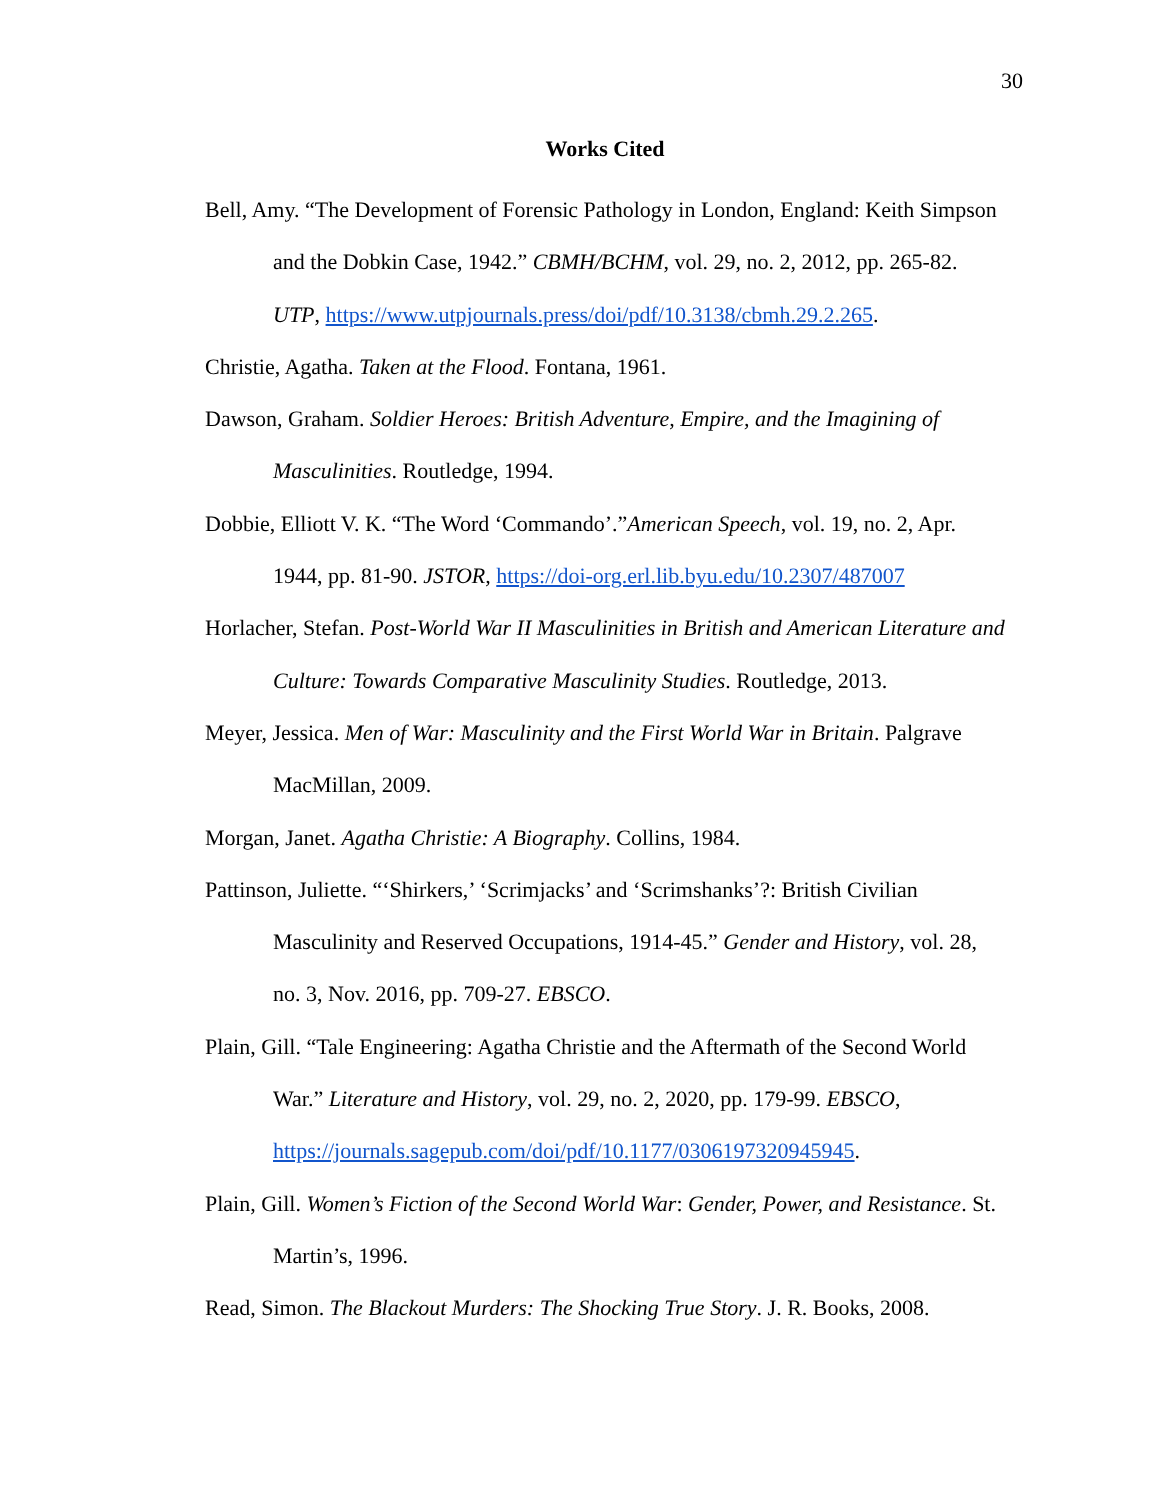30
Works Cited
Bell, Amy. “The Development of Forensic Pathology in London, England: Keith Simpson and the Dobkin Case, 1942.” CBMH/BCHM, vol. 29, no. 2, 2012, pp. 265-82. UTP, https://www.utpjournals.press/doi/pdf/10.3138/cbmh.29.2.265.
Christie, Agatha. Taken at the Flood. Fontana, 1961.
Dawson, Graham. Soldier Heroes: British Adventure, Empire, and the Imagining of Masculinities. Routledge, 1994.
Dobbie, Elliott V. K. “The Word ‘Commando’.”American Speech, vol. 19, no. 2, Apr. 1944, pp. 81-90. JSTOR, https://doi-org.erl.lib.byu.edu/10.2307/487007
Horlacher, Stefan. Post-World War II Masculinities in British and American Literature and Culture: Towards Comparative Masculinity Studies. Routledge, 2013.
Meyer, Jessica. Men of War: Masculinity and the First World War in Britain. Palgrave MacMillan, 2009.
Morgan, Janet. Agatha Christie: A Biography. Collins, 1984.
Pattinson, Juliette. “‘Shirkers,’ ‘Scrimjacks’ and ‘Scrimshanks’?: British Civilian Masculinity and Reserved Occupations, 1914-45.” Gender and History, vol. 28, no. 3, Nov. 2016, pp. 709-27. EBSCO.
Plain, Gill. “Tale Engineering: Agatha Christie and the Aftermath of the Second World War.” Literature and History, vol. 29, no. 2, 2020, pp. 179-99. EBSCO, https://journals.sagepub.com/doi/pdf/10.1177/0306197320945945.
Plain, Gill. Women’s Fiction of the Second World War: Gender, Power, and Resistance. St. Martin’s, 1996.
Read, Simon. The Blackout Murders: The Shocking True Story. J. R. Books, 2008.